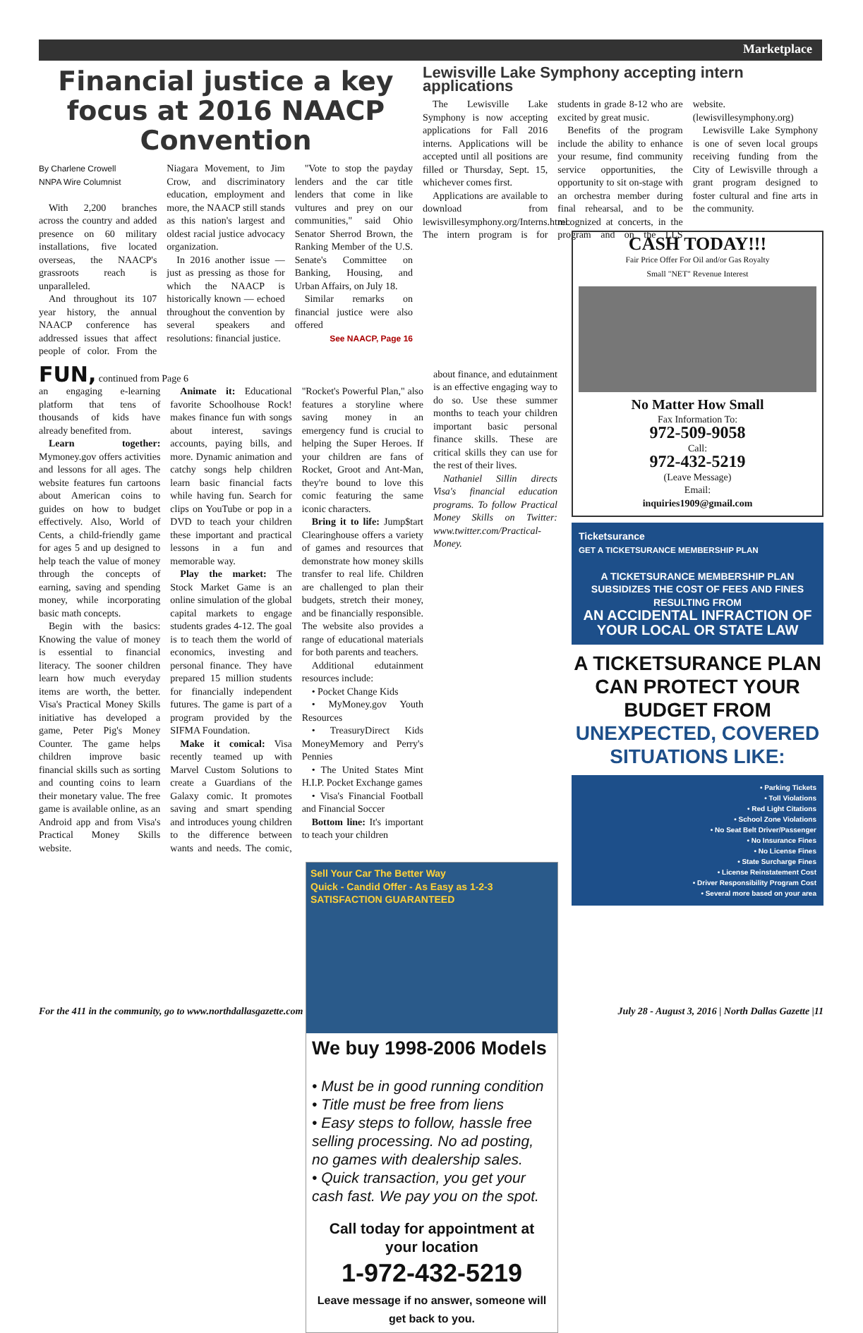Marketplace
Financial justice a key focus at 2016 NAACP Convention
By Charlene Crowell
NNPA Wire Columnist
With 2,200 branches across the country and added presence on 60 military installations, five located overseas, the NAACP's grassroots reach is unparalleled.
And throughout its 107 year history, the annual NAACP conference has addressed issues that affect people of color. From the Niagara Movement, to Jim Crow, and discriminatory education, employment and more, the NAACP still stands as this nation's largest and oldest racial justice advocacy organization.
In 2016 another issue — just as pressing as those for which the NAACP is historically known — echoed throughout the convention by several speakers and resolutions: financial justice.
"Vote to stop the payday lenders and the car title lenders that come in like vultures and prey on our communities," said Ohio Senator Sherrod Brown, the Ranking Member of the U.S. Senate's Committee on Banking, Housing, and Urban Affairs, on July 18.
Similar remarks on financial justice were also offered
See NAACP, Page 16
Lewisville Lake Symphony accepting intern applications
The Lewisville Lake Symphony is now accepting applications for Fall 2016 interns. Applications will be accepted until all positions are filled or Thursday, Sept. 15, whichever comes first.
Applications are available to download from lewisvillesymphony.org/Interns.html. The intern program is for students in grade 8-12 who are excited by great music.
Benefits of the program include the ability to enhance your resume, find community service opportunities, the opportunity to sit on-stage with an orchestra member during final rehearsal, and to be recognized at concerts, in the program and on the LLS website. (lewisvillesymphony.org)
Lewisville Lake Symphony is one of seven local groups receiving funding from the City of Lewisville through a grant program designed to foster cultural and fine arts in the community.
FUN, continued from Page 6
an engaging e-learning platform that tens of thousands of kids have already benefited from.
Learn together: Mymoney.gov offers activities and lessons for all ages. The website features fun cartoons about American coins to guides on how to budget effectively. Also, World of Cents, a child-friendly game for ages 5 and up designed to help teach the value of money through the concepts of earning, saving and spending money, while incorporating basic math concepts.
Begin with the basics: Knowing the value of money is essential to financial literacy. The sooner children learn how much everyday items are worth, the better. Visa's Practical Money Skills initiative has developed a game, Peter Pig's Money Counter. The game helps children improve basic financial skills such as sorting and counting coins to learn their monetary value. The free game is available online, as an Android app and from Visa's Practical Money Skills website.
Animate it: Educational favorite Schoolhouse Rock! makes finance fun with songs about interest, savings accounts, paying bills, and more. Dynamic animation and catchy songs help children learn basic financial facts while having fun. Search for clips on YouTube or pop in a DVD to teach your children these important and practical lessons in a fun and memorable way.
Play the market: The Stock Market Game is an online simulation of the global capital markets to engage students grades 4-12. The goal is to teach them the world of economics, investing and personal finance. They have prepared 15 million students for financially independent futures. The game is part of a program provided by the SIFMA Foundation.
Make it comical: Visa recently teamed up with Marvel Custom Solutions to create a Guardians of the Galaxy comic. It promotes saving and smart spending and introduces young children to the difference between wants and needs. The comic, "Rocket's Powerful Plan," also features a storyline where saving money in an emergency fund is crucial to helping the Super Heroes. If your children are fans of Rocket, Groot and Ant-Man, they're bound to love this comic featuring the same iconic characters.
Bring it to life: Jump$tart Clearinghouse offers a variety of games and resources that demonstrate how money skills transfer to real life. Children are challenged to plan their budgets, stretch their money, and be financially responsible. The website also provides a range of educational materials for both parents and teachers.
Additional edutainment resources include:
• Pocket Change Kids
• MyMoney.gov Youth Resources
• TreasuryDirect Kids MoneyMemory and Perry's Pennies
• The United States Mint H.I.P. Pocket Exchange games
• Visa's Financial Football and Financial Soccer
Bottom line: It's important to teach your children
about finance, and edutainment is an effective engaging way to do so. Use these summer months to teach your children important basic personal finance skills. These are critical skills they can use for the rest of their lives.
Nathaniel Sillin directs Visa's financial education programs. To follow Practical Money Skills on Twitter: www.twitter.com/Practical-Money.
Sell Your Car The Better Way
Quick - Candid Offer - As Easy as 1-2-3
SATISFACTION GUARANTEED
We buy 1998-2006 Models
• Must be in good running condition
• Title must be free from liens
• Easy steps to follow, hassle free selling processing. No ad posting, no games with dealership sales.
• Quick transaction, you get your cash fast. We pay you on the spot.
Call today for appointment at your location
1-972-432-5219
Leave message if no answer, someone will get back to you.
CASH TODAY!!!
Fair Price Offer For Oil and/or Gas Royalty
Small "NET" Revenue Interest
No Matter How Small
Fax Information To:
972-509-9058
Call:
972-432-5219
(Leave Message)
Email:
inquiries1909@gmail.com
Ticketsurance
GET A TICKETSURANCE MEMBERSHIP PLAN
A TICKETSURANCE MEMBERSHIP PLAN SUBSIDIZES THE COST OF FEES AND FINES RESULTING FROM
AN ACCIDENTAL INFRACTION OF YOUR LOCAL OR STATE LAW
A TICKETSURANCE PLAN CAN PROTECT YOUR BUDGET FROM UNEXPECTED, COVERED SITUATIONS LIKE:
• Parking Tickets
• Toll Violations
• Red Light Citations
• School Zone Violations
• No Seat Belt Driver/Passenger
• No Insurance Fines
• No License Fines
• State Surcharge Fines
• License Reinstatement Cost
• Driver Responsibility Program Cost
• Several more based on your area
For the 411 in the community, go to www.northdallasgazette.com July 28 - August 3, 2016 | North Dallas Gazette |11